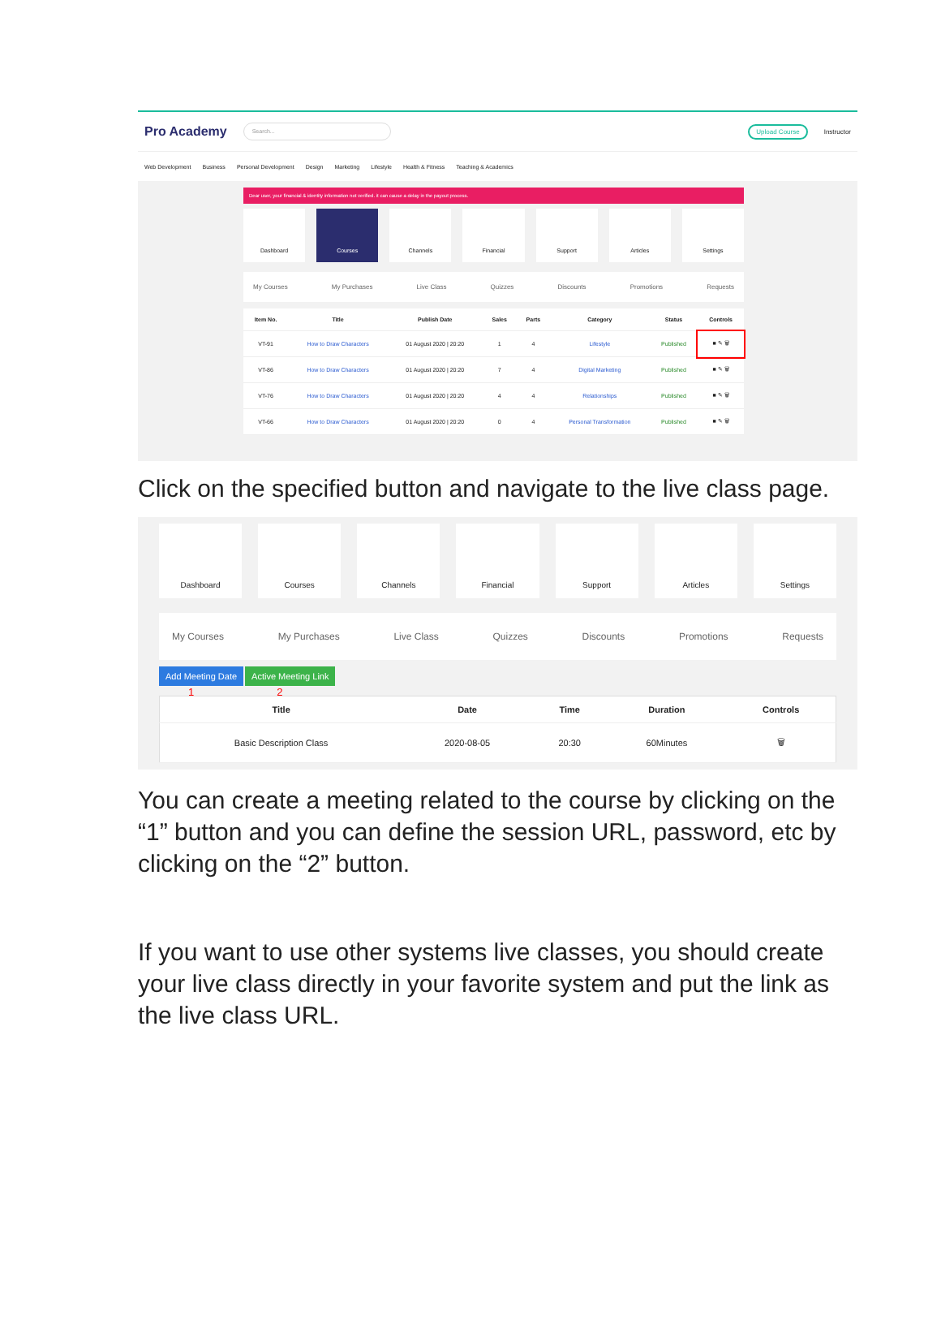Pro Academy Search... Upload Course Instructor
Web Development Business Personal Development Design Marketing Lifestyle Health & Fitness Teaching & Academics
Dear user, your financial & identity information not verified. it can cause a delay in the payout process.
Dashboard Courses Channels Financial Support Articles Settings
My Courses My Purchases Live Class Quizzes Discounts Promotions Requests
| Item No. | Title | Publish Date | Sales | Parts | Category | Status | Controls |
| --- | --- | --- | --- | --- | --- | --- | --- |
| VT-91 | How to Draw Characters | 01 August 2020 / 20:20 | 1 | 4 | Lifestyle | Published | ■ ✎ 🗑 |
| VT-86 | How to Draw Characters | 01 August 2020 / 20:20 | 7 | 4 | Digital Marketing | Published | ■ ✎ 🗑 |
| VT-76 | How to Draw Characters | 01 August 2020 / 20:20 | 4 | 4 | Relationships | Published | ■ ✎ 🗑 |
| VT-66 | How to Draw Characters | 01 August 2020 / 20:20 | 0 | 4 | Personal Transformation | Published | ■ ✎ 🗑 |
Click on the specified button and navigate to the live class page.
Dashboard Courses Channels Financial Support Articles Settings
My Courses My Purchases Live Class Quizzes Discounts Promotions Requests
Add Meeting Date Active Meeting Link
1 2
| Title | Date | Time | Duration | Controls |
| --- | --- | --- | --- | --- |
| Basic Description Class | 2020-08-05 | 20:30 | 60Minutes | 🗑 |
You can create a meeting related to the course by clicking on the “1” button and you can define the session URL, password, etc by clicking on the “2” button.
If you want to use other systems live classes, you should create your live class directly in your favorite system and put the link as the live class URL.